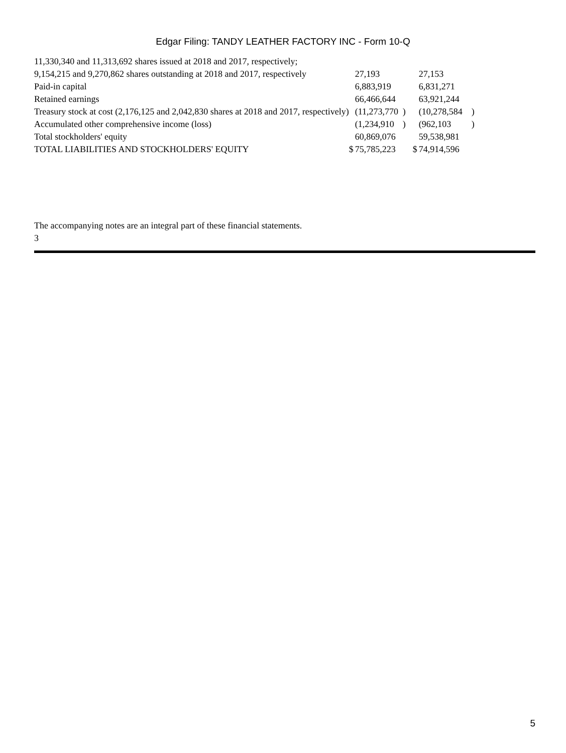Edgar Filing: TANDY LEATHER FACTORY INC - Form 10-Q
| 11,330,340 and 11,313,692 shares issued at 2018 and 2017, respectively; | | | | | | |
| 9,154,215 and 9,270,862 shares outstanding at 2018 and 2017, respectively | | 27,193 | | | 27,153 | |
| Paid-in capital | | 6,883,919 | | | 6,831,271 | |
| Retained earnings | | 66,466,644 | | | 63,921,244 | |
| Treasury stock at cost (2,176,125 and 2,042,830 shares at 2018 and 2017, respectively) | | (11,273,770 | ) | | (10,278,584 | ) |
| Accumulated other comprehensive income (loss) | | (1,234,910 | ) | | (962,103 | ) |
| Total stockholders' equity | | 60,869,076 | | | 59,538,981 | |
| TOTAL LIABILITIES AND STOCKHOLDERS' EQUITY | $ | 75,785,223 | | $ | 74,914,596 | |
The accompanying notes are an integral part of these financial statements.
3
5